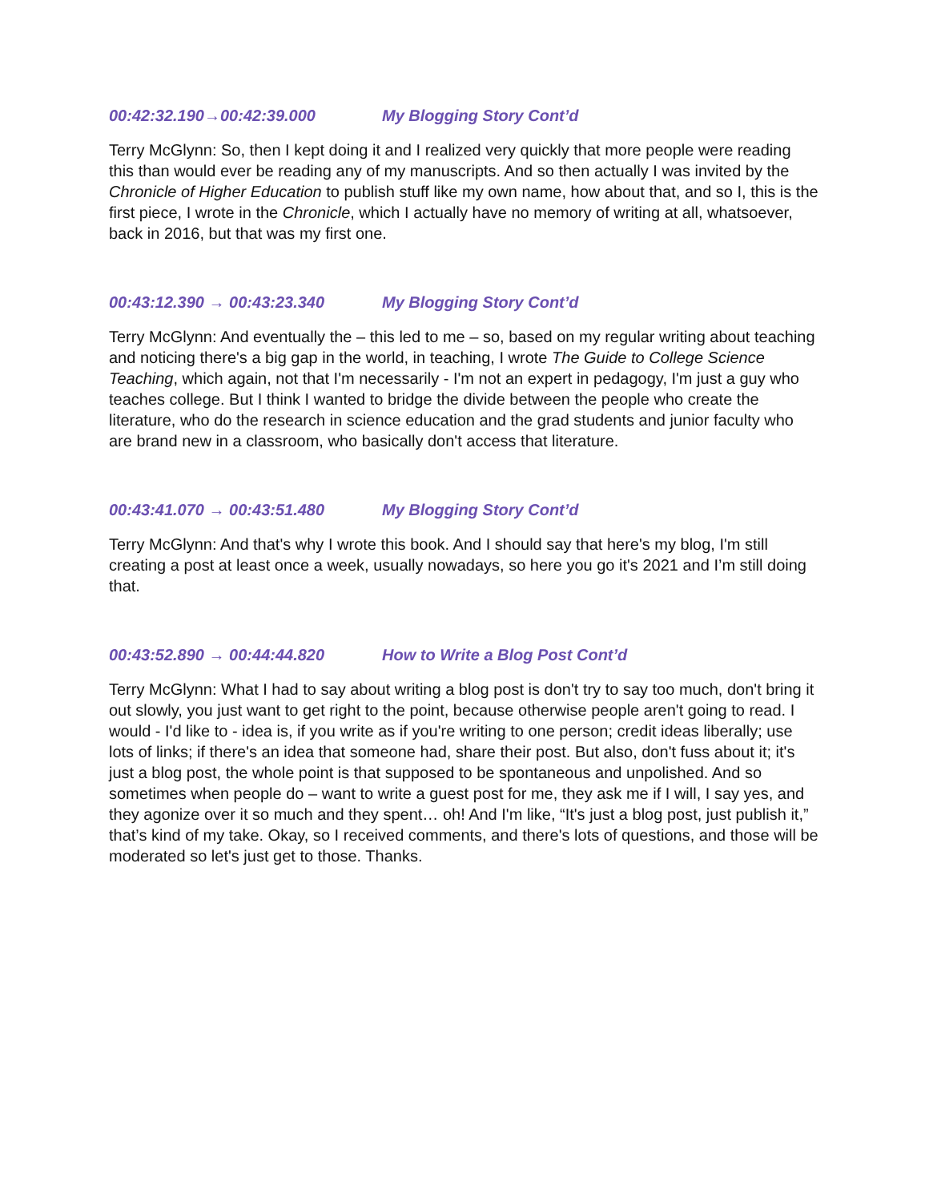00:42:32.190→00:42:39.000 My Blogging Story Cont’d
Terry McGlynn: So, then I kept doing it and I realized very quickly that more people were reading this than would ever be reading any of my manuscripts. And so then actually I was invited by the Chronicle of Higher Education to publish stuff like my own name, how about that, and so I, this is the first piece, I wrote in the Chronicle, which I actually have no memory of writing at all, whatsoever, back in 2016, but that was my first one.
00:43:12.390 → 00:43:23.340 My Blogging Story Cont’d
Terry McGlynn: And eventually the – this led to me – so, based on my regular writing about teaching and noticing there's a big gap in the world, in teaching, I wrote The Guide to College Science Teaching, which again, not that I'm necessarily - I'm not an expert in pedagogy, I'm just a guy who teaches college. But I think I wanted to bridge the divide between the people who create the literature, who do the research in science education and the grad students and junior faculty who are brand new in a classroom, who basically don't access that literature.
00:43:41.070 → 00:43:51.480 My Blogging Story Cont’d
Terry McGlynn: And that's why I wrote this book. And I should say that here's my blog, I'm still creating a post at least once a week, usually nowadays, so here you go it's 2021 and I’m still doing that.
00:43:52.890 → 00:44:44.820 How to Write a Blog Post Cont’d
Terry McGlynn: What I had to say about writing a blog post is don't try to say too much, don't bring it out slowly, you just want to get right to the point, because otherwise people aren't going to read. I would - I'd like to - idea is, if you write as if you're writing to one person; credit ideas liberally; use lots of links; if there's an idea that someone had, share their post. But also, don't fuss about it; it's just a blog post, the whole point is that supposed to be spontaneous and unpolished. And so sometimes when people do – want to write a guest post for me, they ask me if I will, I say yes, and they agonize over it so much and they spent… oh! And I'm like, “It's just a blog post, just publish it,” that’s kind of my take. Okay, so I received comments, and there's lots of questions, and those will be moderated so let's just get to those. Thanks.